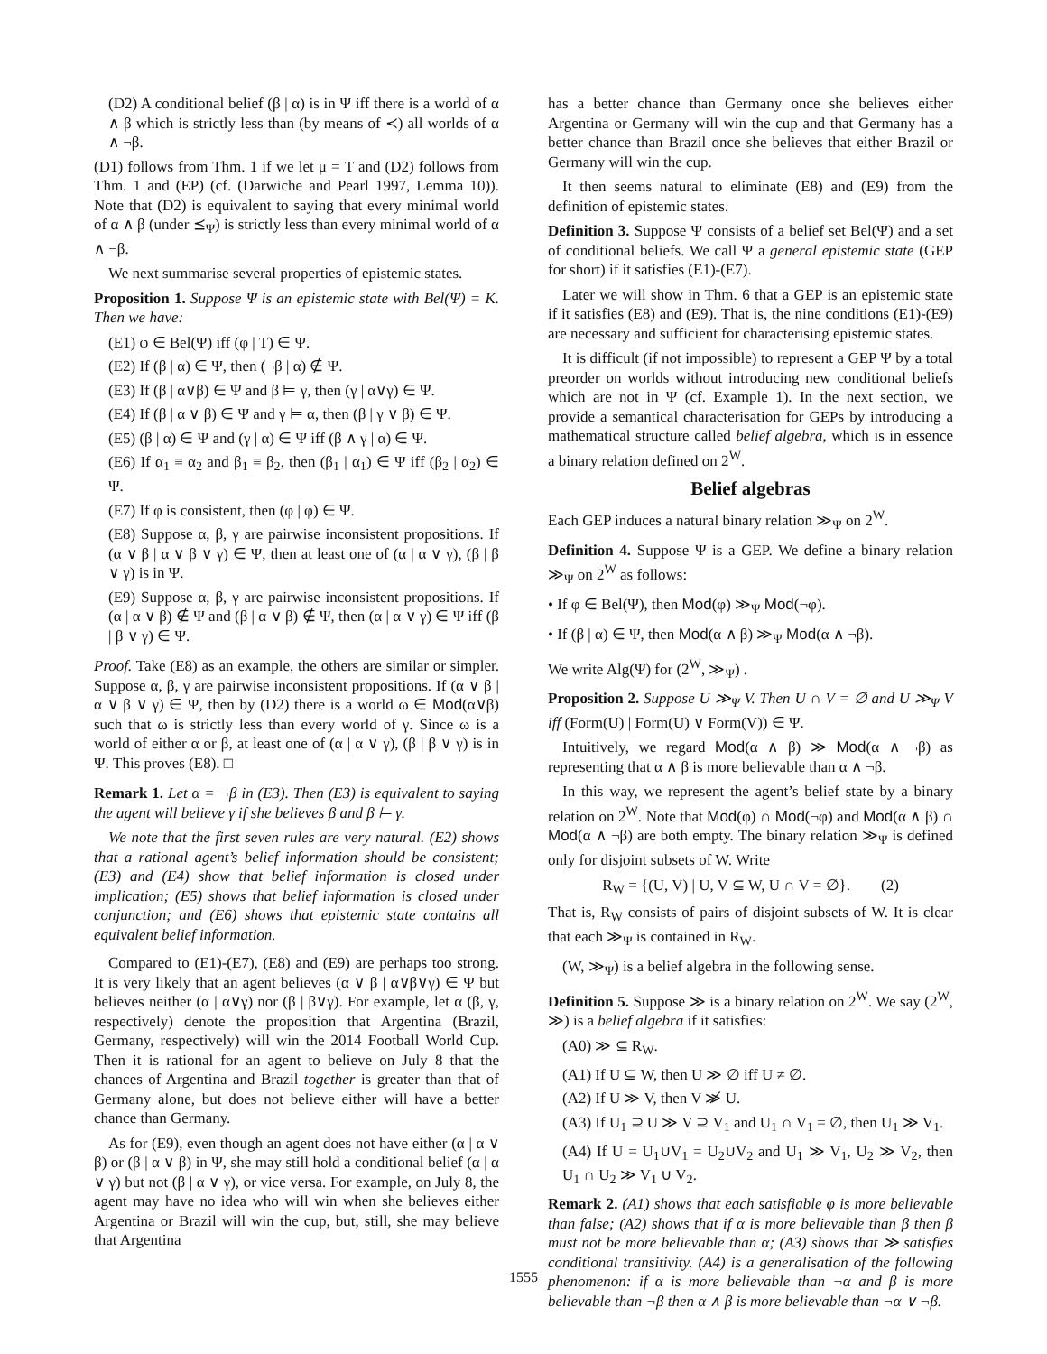(D2) A conditional belief (β | α) is in Ψ iff there is a world of α ∧ β which is strictly less than (by means of ≺) all worlds of α ∧ ¬β.
(D1) follows from Thm. 1 if we let μ = T and (D2) follows from Thm. 1 and (EP) (cf. (Darwiche and Pearl 1997, Lemma 10)). Note that (D2) is equivalent to saying that every minimal world of α ∧ β (under ⪯<sub>Ψ</sub>) is strictly less than every minimal world of α ∧ ¬β.
We next summarise several properties of epistemic states.
Proposition 1. Suppose Ψ is an epistemic state with Bel(Ψ) = K. Then we have:
(E1) φ ∈ Bel(Ψ) iff (φ | T) ∈ Ψ.
(E2) If (β | α) ∈ Ψ, then (¬β | α) ∉ Ψ.
(E3) If (β | α∨β) ∈ Ψ and β ⊨ γ, then (γ | α∨γ) ∈ Ψ.
(E4) If (β | α ∨ β) ∈ Ψ and γ ⊨ α, then (β | γ ∨ β) ∈ Ψ.
(E5) (β | α) ∈ Ψ and (γ | α) ∈ Ψ iff (β ∧ γ | α) ∈ Ψ.
(E6) If α<sub>1</sub> ≡ α<sub>2</sub> and β<sub>1</sub> ≡ β<sub>2</sub>, then (β<sub>1</sub> | α<sub>1</sub>) ∈ Ψ iff (β<sub>2</sub> | α<sub>2</sub>) ∈ Ψ.
(E7) If φ is consistent, then (φ | φ) ∈ Ψ.
(E8) Suppose α, β, γ are pairwise inconsistent propositions. If (α ∨ β | α ∨ β ∨ γ) ∈ Ψ, then at least one of (α | α ∨ γ), (β | β ∨ γ) is in Ψ.
(E9) Suppose α, β, γ are pairwise inconsistent propositions. If (α | α ∨ β) ∉ Ψ and (β | α ∨ β) ∉ Ψ, then (α | α ∨ γ) ∈ Ψ iff (β | β ∨ γ) ∈ Ψ.
Proof. Take (E8) as an example, the others are similar or simpler. Suppose α, β, γ are pairwise inconsistent propositions. If (α ∨ β | α ∨ β ∨ γ) ∈ Ψ, then by (D2) there is a world ω ∈ Mod(α∨β) such that ω is strictly less than every world of γ. Since ω is a world of either α or β, at least one of (α | α ∨ γ), (β | β ∨ γ) is in Ψ. This proves (E8). □
Remark 1. Let α = ¬β in (E3). Then (E3) is equivalent to saying the agent will believe γ if she believes β and β ⊨ γ.
We note that the first seven rules are very natural. (E2) shows that a rational agent’s belief information should be consistent; (E3) and (E4) show that belief information is closed under implication; (E5) shows that belief information is closed under conjunction; and (E6) shows that epistemic state contains all equivalent belief information.
Compared to (E1)-(E7), (E8) and (E9) are perhaps too strong. It is very likely that an agent believes (α ∨ β | α∨β∨γ) ∈ Ψ but believes neither (α | α∨γ) nor (β | β∨γ). For example, let α (β, γ, respectively) denote the proposition that Argentina (Brazil, Germany, respectively) will win the 2014 Football World Cup. Then it is rational for an agent to believe on July 8 that the chances of Argentina and Brazil together is greater than that of Germany alone, but does not believe either will have a better chance than Germany.
As for (E9), even though an agent does not have either (α | α ∨ β) or (β | α ∨ β) in Ψ, she may still hold a conditional belief (α | α ∨ γ) but not (β | α ∨ γ), or vice versa. For example, on July 8, the agent may have no idea who will win when she believes either Argentina or Brazil will win the cup, but, still, she may believe that Argentina
has a better chance than Germany once she believes either Argentina or Germany will win the cup and that Germany has a better chance than Brazil once she believes that either Brazil or Germany will win the cup.
It then seems natural to eliminate (E8) and (E9) from the definition of epistemic states.
Definition 3. Suppose Ψ consists of a belief set Bel(Ψ) and a set of conditional beliefs. We call Ψ a general epistemic state (GEP for short) if it satisfies (E1)-(E7).
Later we will show in Thm. 6 that a GEP is an epistemic state if it satisfies (E8) and (E9). That is, the nine conditions (E1)-(E9) are necessary and sufficient for characterising epistemic states.
It is difficult (if not impossible) to represent a GEP Ψ by a total preorder on worlds without introducing new conditional beliefs which are not in Ψ (cf. Example 1). In the next section, we provide a semantical characterisation for GEPs by introducing a mathematical structure called belief algebra, which is in essence a binary relation defined on 2<sup>W</sup>.
Belief algebras
Each GEP induces a natural binary relation ≫<sub>Ψ</sub> on 2<sup>W</sup>.
Definition 4. Suppose Ψ is a GEP. We define a binary relation ≫<sub>Ψ</sub> on 2<sup>W</sup> as follows:
• If φ ∈ Bel(Ψ), then Mod(φ) ≫<sub>Ψ</sub> Mod(¬φ).
• If (β | α) ∈ Ψ, then Mod(α ∧ β) ≫<sub>Ψ</sub> Mod(α ∧ ¬β).
We write Alg(Ψ) for (2<sup>W</sup>, ≫<sub>Ψ</sub>) .
Proposition 2. Suppose U ≫<sub>Ψ</sub> V. Then U ∩ V = ∅ and U ≫<sub>Ψ</sub> V iff (Form(U) | Form(U) ∨ Form(V)) ∈ Ψ.
Intuitively, we regard Mod(α ∧ β) ≫ Mod(α ∧ ¬β) as representing that α ∧ β is more believable than α ∧ ¬β.
In this way, we represent the agent’s belief state by a binary relation on 2<sup>W</sup>. Note that Mod(φ) ∩ Mod(¬φ) and Mod(α ∧ β) ∩ Mod(α ∧ ¬β) are both empty. The binary relation ≫<sub>Ψ</sub> is defined only for disjoint subsets of W. Write
R<sub>W</sub> = {(U, V) | U, V ⊆ W, U ∩ V = ∅}. (2)
That is, R<sub>W</sub> consists of pairs of disjoint subsets of W. It is clear that each ≫<sub>Ψ</sub> is contained in R<sub>W</sub>.
(W, ≫<sub>Ψ</sub>) is a belief algebra in the following sense.
Definition 5. Suppose ≫ is a binary relation on 2<sup>W</sup>. We say (2<sup>W</sup>, ≫) is a belief algebra if it satisfies:
(A0) ≫ ⊆ R<sub>W</sub>.
(A1) If U ⊆ W, then U ≫ ∅ iff U ≠ ∅.
(A2) If U ≫ V, then V ≫̸ U.
(A3) If U<sub>1</sub> ⊇ U ≫ V ⊇ V<sub>1</sub> and U<sub>1</sub> ∩ V<sub>1</sub> = ∅, then U<sub>1</sub> ≫ V<sub>1</sub>.
(A4) If U = U<sub>1</sub>∪V<sub>1</sub> = U<sub>2</sub>∪V<sub>2</sub> and U<sub>1</sub> ≫ V<sub>1</sub>, U<sub>2</sub> ≫ V<sub>2</sub>, then U<sub>1</sub> ∩ U<sub>2</sub> ≫ V<sub>1</sub> ∪ V<sub>2</sub>.
Remark 2. (A1) shows that each satisfiable φ is more believable than false; (A2) shows that if α is more believable than β then β must not be more believable than α; (A3) shows that ≫ satisfies conditional transitivity. (A4) is a generalisation of the following phenomenon: if α is more believable than ¬α and β is more believable than ¬β then α ∧ β is more believable than ¬α ∨ ¬β.
1555